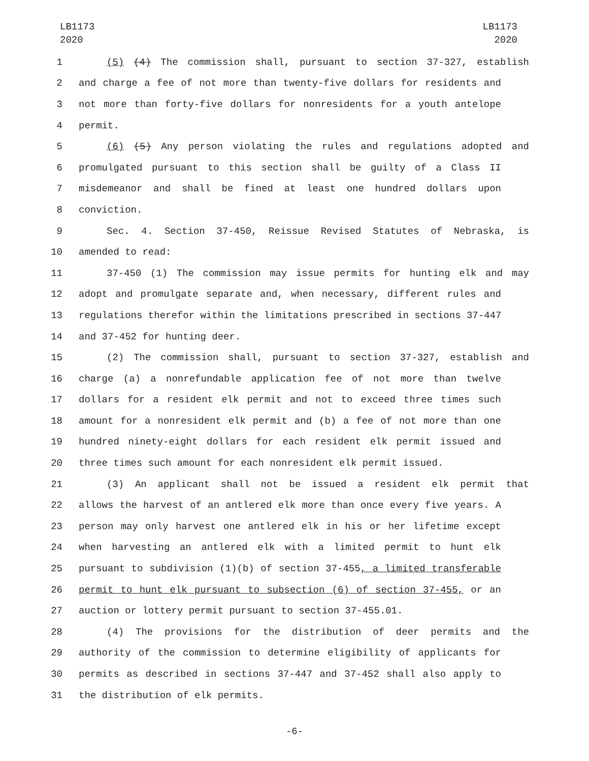LB1173
2020
LB1173
2020
1 (5) (4) The commission shall, pursuant to section 37-327, establish
2 and charge a fee of not more than twenty-five dollars for residents and
3 not more than forty-five dollars for nonresidents for a youth antelope
4 permit.
5 (6) (5) Any person violating the rules and regulations adopted and
6 promulgated pursuant to this section shall be guilty of a Class II
7 misdemeanor and shall be fined at least one hundred dollars upon
8 conviction.
9 Sec. 4. Section 37-450, Reissue Revised Statutes of Nebraska, is
10 amended to read:
11 37-450 (1) The commission may issue permits for hunting elk and may
12 adopt and promulgate separate and, when necessary, different rules and
13 regulations therefor within the limitations prescribed in sections 37-447
14 and 37-452 for hunting deer.
15 (2) The commission shall, pursuant to section 37-327, establish and
16 charge (a) a nonrefundable application fee of not more than twelve
17 dollars for a resident elk permit and not to exceed three times such
18 amount for a nonresident elk permit and (b) a fee of not more than one
19 hundred ninety-eight dollars for each resident elk permit issued and
20 three times such amount for each nonresident elk permit issued.
21 (3) An applicant shall not be issued a resident elk permit that
22 allows the harvest of an antlered elk more than once every five years. A
23 person may only harvest one antlered elk in his or her lifetime except
24 when harvesting an antlered elk with a limited permit to hunt elk
25 pursuant to subdivision (1)(b) of section 37-455, a limited transferable
26 permit to hunt elk pursuant to subsection (6) of section 37-455, or an
27 auction or lottery permit pursuant to section 37-455.01.
28 (4) The provisions for the distribution of deer permits and the
29 authority of the commission to determine eligibility of applicants for
30 permits as described in sections 37-447 and 37-452 shall also apply to
31 the distribution of elk permits.
-6-